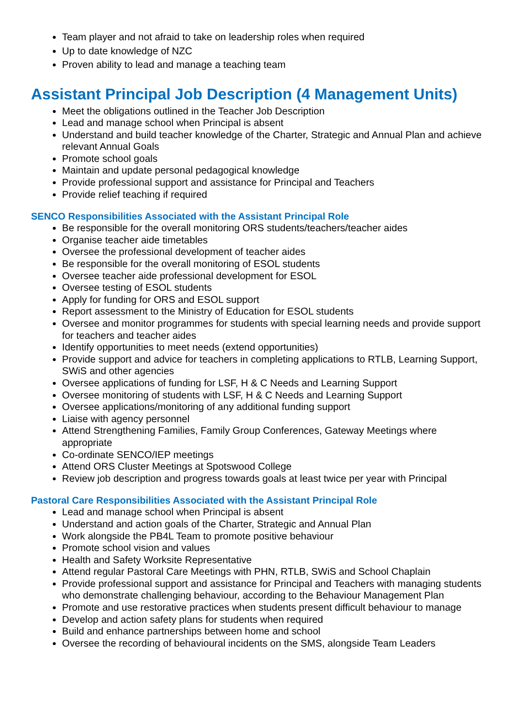Team player and not afraid to take on leadership roles when required
Up to date knowledge of NZC
Proven ability to lead and manage a teaching team
Assistant Principal Job Description (4 Management Units)
Meet the obligations outlined in the Teacher Job Description
Lead and manage school when Principal is absent
Understand and build teacher knowledge of the Charter, Strategic and Annual Plan and achieve relevant Annual Goals
Promote school goals
Maintain and update personal pedagogical knowledge
Provide professional support and assistance for Principal and Teachers
Provide relief teaching if required
SENCO Responsibilities Associated with the Assistant Principal Role
Be responsible for the overall monitoring ORS students/teachers/teacher aides
Organise teacher aide timetables
Oversee the professional development of teacher aides
Be responsible for the overall monitoring of ESOL students
Oversee teacher aide professional development for ESOL
Oversee testing of ESOL students
Apply for funding for ORS and ESOL support
Report assessment to the Ministry of Education for ESOL students
Oversee and monitor programmes for students with special learning needs and provide support for teachers and teacher aides
Identify opportunities to meet needs (extend opportunities)
Provide support and advice for teachers in completing applications to RTLB, Learning Support, SWiS and other agencies
Oversee applications of funding for LSF, H & C Needs and Learning Support
Oversee monitoring of students with LSF, H & C Needs and Learning Support
Oversee applications/monitoring of any additional funding support
Liaise with agency personnel
Attend Strengthening Families, Family Group Conferences, Gateway Meetings where appropriate
Co-ordinate SENCO/IEP meetings
Attend ORS Cluster Meetings at Spotswood College
Review job description and progress towards goals at least twice per year with Principal
Pastoral Care Responsibilities Associated with the Assistant Principal Role
Lead and manage school when Principal is absent
Understand and action goals of the Charter, Strategic and Annual Plan
Work alongside the PB4L Team to promote positive behaviour
Promote school vision and values
Health and Safety Worksite Representative
Attend regular Pastoral Care Meetings with PHN, RTLB, SWiS and School Chaplain
Provide professional support and assistance for Principal and Teachers with managing students who demonstrate challenging behaviour, according to the Behaviour Management Plan
Promote and use restorative practices when students present difficult behaviour to manage
Develop and action safety plans for students when required
Build and enhance partnerships between home and school
Oversee the recording of behavioural incidents on the SMS, alongside Team Leaders